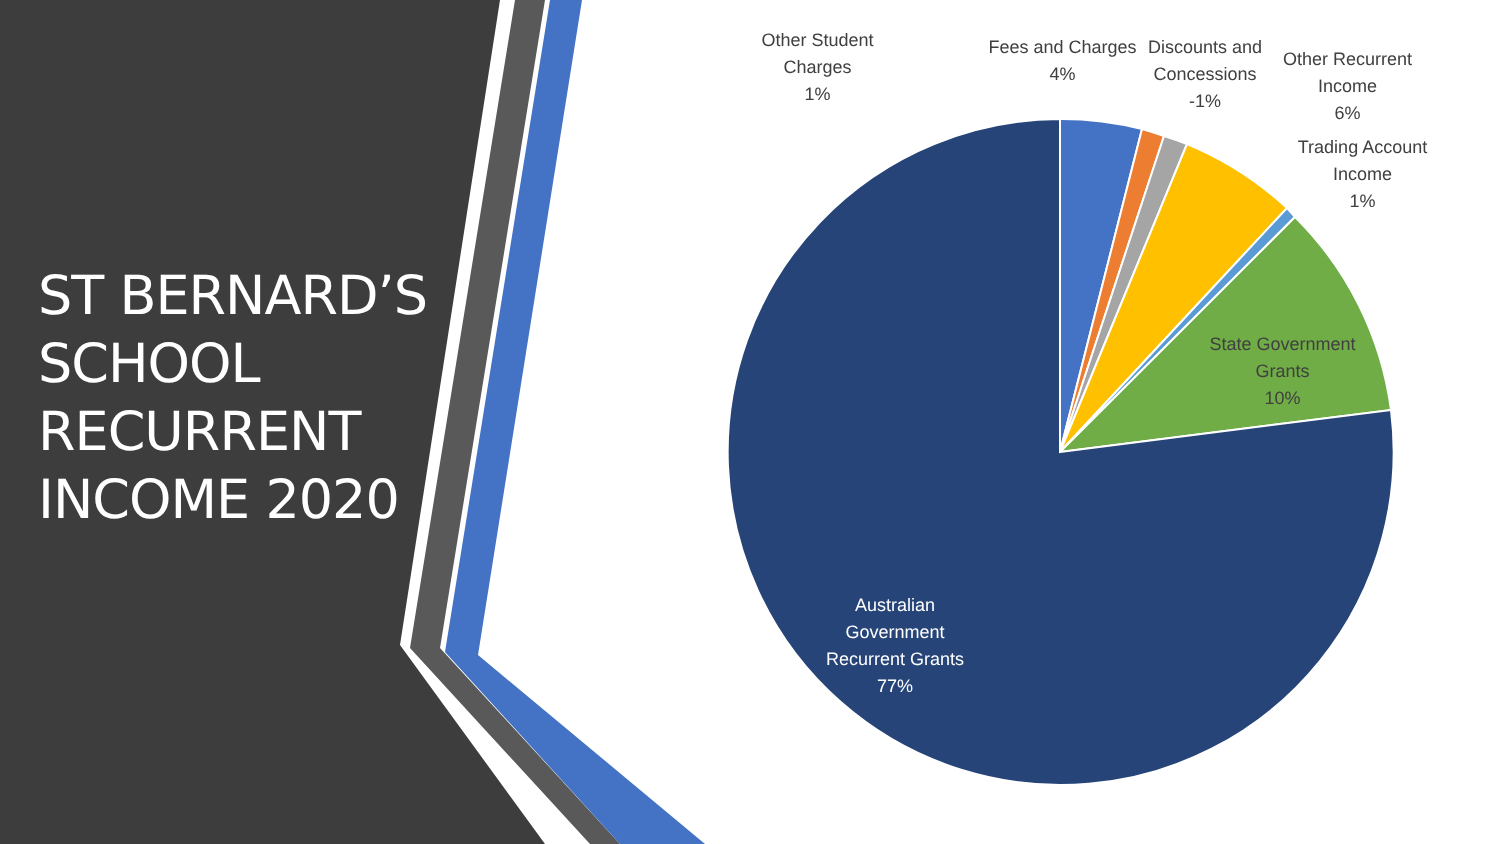ST BERNARD’S
SCHOOL
RECURRENT
INCOME 2020
Other Student
Charges
1%
Fees and Charges
4%
Discounts and
Concessions
-1%
Other Recurrent
Income
6%
Trading Account
Income
1%
State Government
Grants
10%
Australian
Government
Recurrent Grants
77%